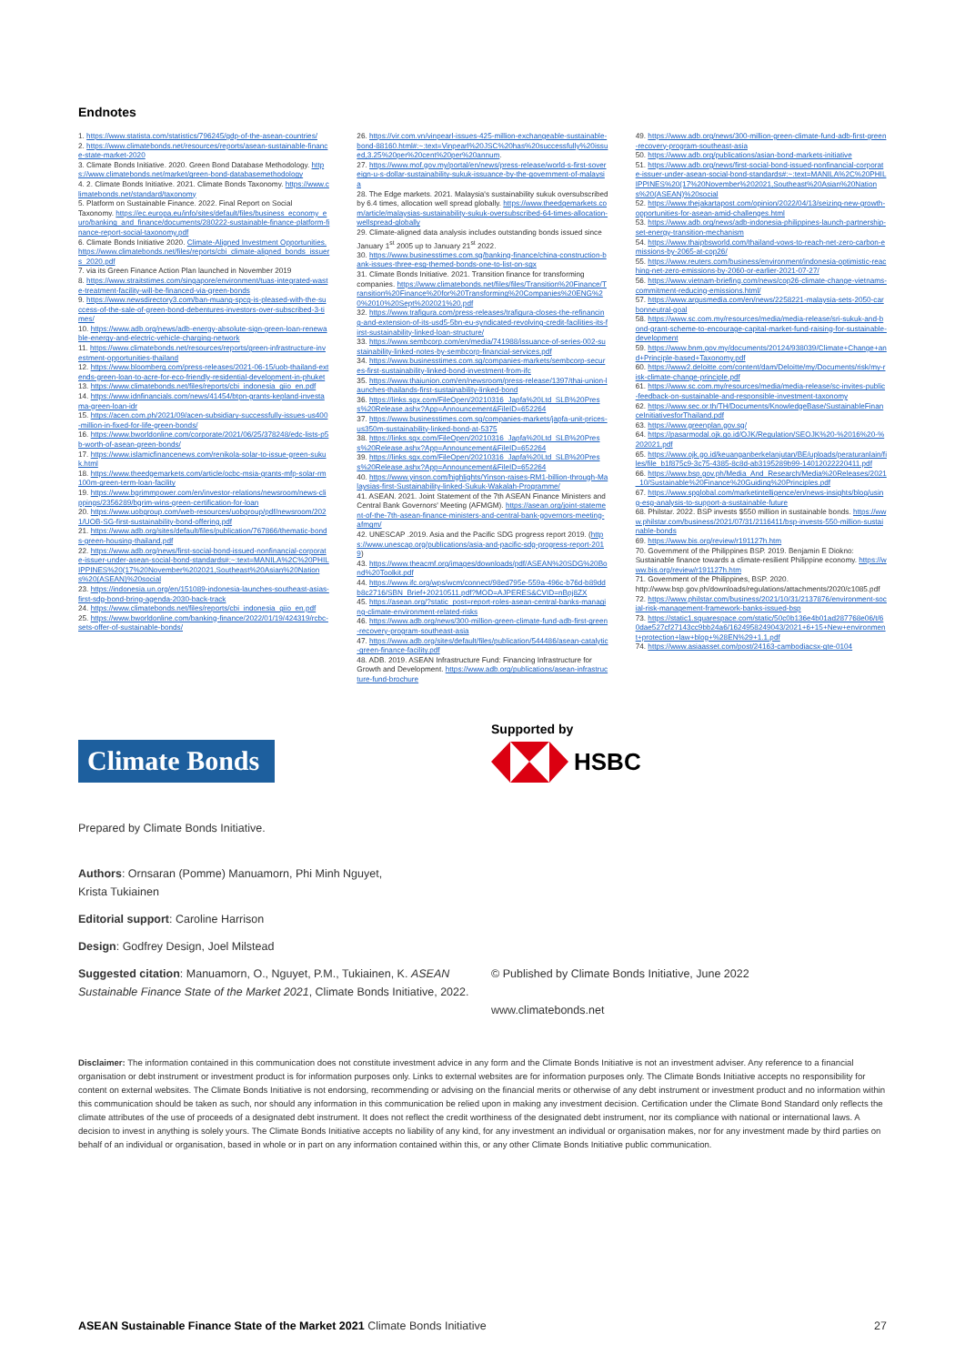Endnotes
1. https://www.statista.com/statistics/796245/gdp-of-the-asean-countries/
2. https://www.climatebonds.net/resources/reports/asean-sustainable-finance-state-market-2020
3. Climate Bonds Initiative. 2020. Green Bond Database Methodology. https://www.climatebonds.net/market/green-bond-databasemethodology
4. 2. Climate Bonds Initiative. 2021. Climate Bonds Taxonomy. https://www.climatebonds.net/standard/taxonomy
5. Platform on Sustainable Finance. 2022. Final Report on Social Taxonomy. https://ec.europa.eu/info/sites/default/files/business_economy_euro/banking_and_finance/documents/280222-sustainable-finance-platform-finance-report-social-taxonomy.pdf
6. Climate Bonds Initiative 2020. Climate-Aligned Investment Opportunities. https://www.climatebonds.net/files/reports/cbi_climate-aligned_bonds_issuers_2020.pdf
7. via its Green Finance Action Plan launched in November 2019
8. https://www.straitstimes.com/singapore/environment/tuas-integrated-waste-treatment-facility-will-be-financed-via-green-bonds
9. https://www.newsdirectory3.com/ban-muang-spcg-is-pleased-with-the-success-of-the-sale-of-green-bond-debentures-investors-over-subscribed-3-times/
10. https://www.adb.org/news/adb-energy-absolute-sign-green-loan-renewable-energy-and-electric-vehicle-charging-network
11. https://www.climatebonds.net/resources/reports/green-infrastructure-investment-opportunities-thailand
12. https://www.bloomberg.com/press-releases/2021-06-15/uob-thailand-extends-green-loan-to-acre-for-eco-friendly-residential-development-in-phuket
13. https://www.climatebonds.net/files/reports/cbi_indonesia_giio_en.pdf
14. https://www.idnfinancials.com/news/41454/btpn-grants-kepland-investama-green-loan-idr
15. https://acen.com.ph/2021/09/acen-subsidiary-successfully-issues-us400-million-in-fixed-for-life-green-bonds/
16. https://www.bworldonline.com/corporate/2021/06/25/378248/edc-lists-p5b-worth-of-asean-green-bonds/
17. https://www.islamicfinancenews.com/renikola-solar-to-issue-green-sukuk.html
18. https://www.theedgemarkets.com/article/ocbc-msia-grants-mfp-solar-rm100m-green-term-loan-facility
19. https://www.bgrimmpower.com/en/investor-relations/newsroom/news-clippings/2356289/bgrim-wins-green-certification-for-loan
20. https://www.uobgroup.com/web-resources/uobgroup/pdf/newsroom/2021/UOB-SG-first-sustainability-bond-offering.pdf
21. https://www.adb.org/sites/default/files/publication/767866/thematic-bonds-green-housing-thailand.pdf
22. https://www.adb.org/news/first-social-bond-issued-nonfinancial-corporate-issuer-under-asean-social-bond-standards#:~:text=MANILA%2C%20PHILIPPINES%20(17%20November%202021,Southeast%20Asian%20Nations%20(ASEAN)%20social
23. https://indonesia.un.org/en/151089-indonesia-launches-southeast-asias-first-sdg-bond-bring-agenda-2030-back-track
24. https://www.climatebonds.net/files/reports/cbi_indonesia_giio_en.pdf
25. https://www.bworldonline.com/banking-finance/2022/01/19/424319/rcbc-sets-offer-of-sustainable-bonds/
26. https://vir.com.vn/vinpearl-issues-425-million-exchangeable-sustainable-bond-88160.html#:~:text=Vinpearl%20JSC%20has%20successfully%20issued,3.25%20per%20cent%20per%20annum.
27. https://www.mof.gov.my/portal/en/news/press-release/world-s-first-sovereign-u-s-dollar-sustainability-sukuk-issuance-by-the-government-of-malaysia
28. The Edge markets. 2021. Malaysia's sustainability sukuk oversubscribed by 6.4 times, allocation well spread globally. https://www.theedgemarkets.com/article/malaysias-sustainability-sukuk-oversubscribed-64-times-allocation-wellspread-globally
29. Climate-aligned data analysis includes outstanding bonds issued since January 1<sup>st</sup> 2005 up to January 21<sup>st</sup> 2022.
30. https://www.businesstimes.com.sg/banking-finance/china-construction-bank-issues-three-esg-themed-bonds-one-to-list-on-sgx
31. Climate Bonds Initiative. 2021. Transition finance for transforming companies. https://www.climatebonds.net/files/files/Transition%20Finance/Transition%20Finance%20for%20Transforming%20Companies%20ENG%20%2010%20Sept%202021%20.pdf
32. https://www.trafigura.com/press-releases/trafigura-closes-the-refinancing-and-extension-of-its-usd5-5bn-eu-syndicated-revolving-credit-facilities-its-first-sustainability-linked-loan-structure/
33. https://www.sembcorp.com/en/media/741988/issuance-of-series-002-sustainability-linked-notes-by-sembcorp-financial-services.pdf
34. https://www.businesstimes.com.sg/companies-markets/sembcorp-secures-first-sustainability-linked-bond-investment-from-ifc
35. https://www.thaiunion.com/en/newsroom/press-release/1397/thai-union-launches-thailands-first-sustainability-linked-bond
36. https://links.sgx.com/FileOpen/20210316_Japfa%20Ltd_SLB%20Press%20Release.ashx?App=Announcement&FileID=652264
37. https://www.businesstimes.com.sg/companies-markets/japfa-unit-prices-us350m-sustainability-linked-bond-at-5375
38. https://links.sgx.com/FileOpen/20210316_Japfa%20Ltd_SLB%20Press%20Release.ashx?App=Announcement&FileID=652264
39. https://links.sgx.com/FileOpen/20210316_Japfa%20Ltd_SLB%20Press%20Release.ashx?App=Announcement&FileID=652264
40. https://www.yinson.com/highlights/Yinson-raises-RM1-billion-through-Malaysias-first-Sustainability-linked-Sukuk-Wakalah-Programme/
41. ASEAN. 2021. Joint Statement of the 7th ASEAN Finance Ministers and Central Bank Governors' Meeting (AFMGM). https://asean.org/joint-statement-of-the-7th-asean-finance-ministers-and-central-bank-governors-meeting-afmgm/
42. UNESCAP .2019. Asia and the Pacific SDG progress report 2019. (https://www.unescap.org/publications/asia-and-pacific-sdg-progress-report-2019)
43. https://www.theacmf.org/images/downloads/pdf/ASEAN%20SDG%20Bond%20Toolkit.pdf
44. https://www.ifc.org/wps/wcm/connect/98ed795e-559a-496c-b76d-b89ddb8c2716/SBN_Brief+20210511.pdf?MOD=AJPERES&CVID=nBpj8ZX
45. https://asean.org/?static_post=report-roles-asean-central-banks-managing-climate-environment-related-risks
46. https://www.adb.org/news/300-million-green-climate-fund-adb-first-green-recovery-program-southeast-asia
47. https://www.adb.org/sites/default/files/publication/544486/asean-catalytic-green-finance-facility.pdf
48. ADB. 2019. ASEAN Infrastructure Fund: Financing Infrastructure for Growth and Development. https://www.adb.org/publications/asean-infrastructure-fund-brochure
49. https://www.adb.org/news/300-million-green-climate-fund-adb-first-green-recovery-program-southeast-asia
50. https://www.adb.org/publications/asian-bond-markets-initiative
51. https://www.adb.org/news/first-social-bond-issued-nonfinancial-corporate-issuer-under-asean-social-bond-standards#:~:text=MANILA%2C%20PHILIPPINES%20(17%20November%202021,Southeast%20Asian%20Nations%20(ASEAN)%20social
52. https://www.thejakartapost.com/opinion/2022/04/13/seizing-new-growth-opportunities-for-asean-amid-challenges.html
53. https://www.adb.org/news/adb-indonesia-philippines-launch-partnership-set-energy-transition-mechanism
54. https://www.thaipbsworld.com/thailand-vows-to-reach-net-zero-carbon-emissions-by-2065-at-cop26/
55. https://www.reuters.com/business/environment/indonesia-optimistic-reaching-net-zero-emissions-by-2060-or-earlier-2021-07-27/
56. https://www.vietnam-briefing.com/news/cop26-climate-change-vietnams-commitment-reducing-emissions.html/
57. https://www.argusmedia.com/en/news/2258221-malaysia-sets-2050-carbonneutral-goal
58. https://www.sc.com.my/resources/media/media-release/sri-sukuk-and-bond-grant-scheme-to-encourage-capital-market-fund-raising-for-sustainable-development
59. https://www.bnm.gov.my/documents/20124/938039/Climate+Change+and+Principle-based+Taxonomy.pdf
60. https://www2.deloitte.com/content/dam/Deloitte/my/Documents/risk/my-risk-climate-change-principle.pdf
61. https://www.sc.com.my/resources/media/media-release/sc-invites-public-feedback-on-sustainable-and-responsible-investment-taxonomy
62. https://www.sec.or.th/TH/Documents/KnowledgeBase/SustainableFinanceInitiativesforThailand.pdf
63. https://www.greenplan.gov.sg/
64. https://pasarmodal.ojk.go.id/OJK/Regulation/SEOJK%20-%2016%20-%202021.pdf
65. https://www.ojk.go.id/keuanganberkelanjutan/BE/uploads/peraturanlain/files/file_b1f875c9-3c75-4385-8c8d-ab3195289b99-14012022220411.pdf
66. https://www.bsp.gov.ph/Media_And_Research/Media%20Releases/2021_10/Sustainable%20Finance%20Guiding%20Principles.pdf
67. https://www.spglobal.com/marketintelligence/en/news-insights/blog/using-esg-analysis-to-support-a-sustainable-future
68. Philstar. 2022. BSP invests $550 million in sustainable bonds. https://www.philstar.com/business/2021/07/31/2116411/bsp-invests-550-million-sustainable-bonds
69. https://www.bis.org/review/r191127h.htm
70. Government of the Philippines BSP. 2019. Benjamin E Diokno: Sustainable finance towards a climate-resilient Philippine economy. https://www.bis.org/review/r191127h.htm
71. Government of the Philippines, BSP. 2020. http://www.bsp.gov.ph/downloads/regulations/attachments/2020/c1085.pdf
72. https://www.philstar.com/business/2021/10/31/2137876/environment-social-risk-management-framework-banks-issued-bsp
73. https://static1.squarespace.com/static/50c0b136e4b01ad287768e06/t/60dae527cf27143cc9bb24a6/1624958249043/2021+6+15+New+environment+protection+law+blog+%28EN%29+1.1.pdf
74. https://www.asiaasset.com/post/24163-cambodiacsx-gte-0104
Climate Bonds
Supported by
HSBC
Prepared by Climate Bonds Initiative.
Authors: Ornsaran (Pomme) Manuamorn, Phi Minh Nguyet,
Krista Tukiainen
Editorial support: Caroline Harrison
Design: Godfrey Design, Joel Milstead
Suggested citation: Manuamorn, O., Nguyet, P.M., Tukiainen, K. ASEAN Sustainable Finance State of the Market 2021, Climate Bonds Initiative, 2022.
© Published by Climate Bonds Initiative, June 2022
www.climatebonds.net
Disclaimer: The information contained in this communication does not constitute investment advice in any form and the Climate Bonds Initiative is not an investment adviser. Any reference to a financial organisation or debt instrument or investment product is for information purposes only. Links to external websites are for information purposes only. The Climate Bonds Initiative accepts no responsibility for content on external websites. The Climate Bonds Initiative is not endorsing, recommending or advising on the financial merits or otherwise of any debt instrument or investment product and no information within this communication should be taken as such, nor should any information in this communication be relied upon in making any investment decision. Certification under the Climate Bond Standard only reflects the climate attributes of the use of proceeds of a designated debt instrument. It does not reflect the credit worthiness of the designated debt instrument, nor its compliance with national or international laws. A decision to invest in anything is solely yours. The Climate Bonds Initiative accepts no liability of any kind, for any investment an individual or organisation makes, nor for any investment made by third parties on behalf of an individual or organisation, based in whole or in part on any information contained within this, or any other Climate Bonds Initiative public communication.
ASEAN Sustainable Finance State of the Market 2021 Climate Bonds Initiative 27